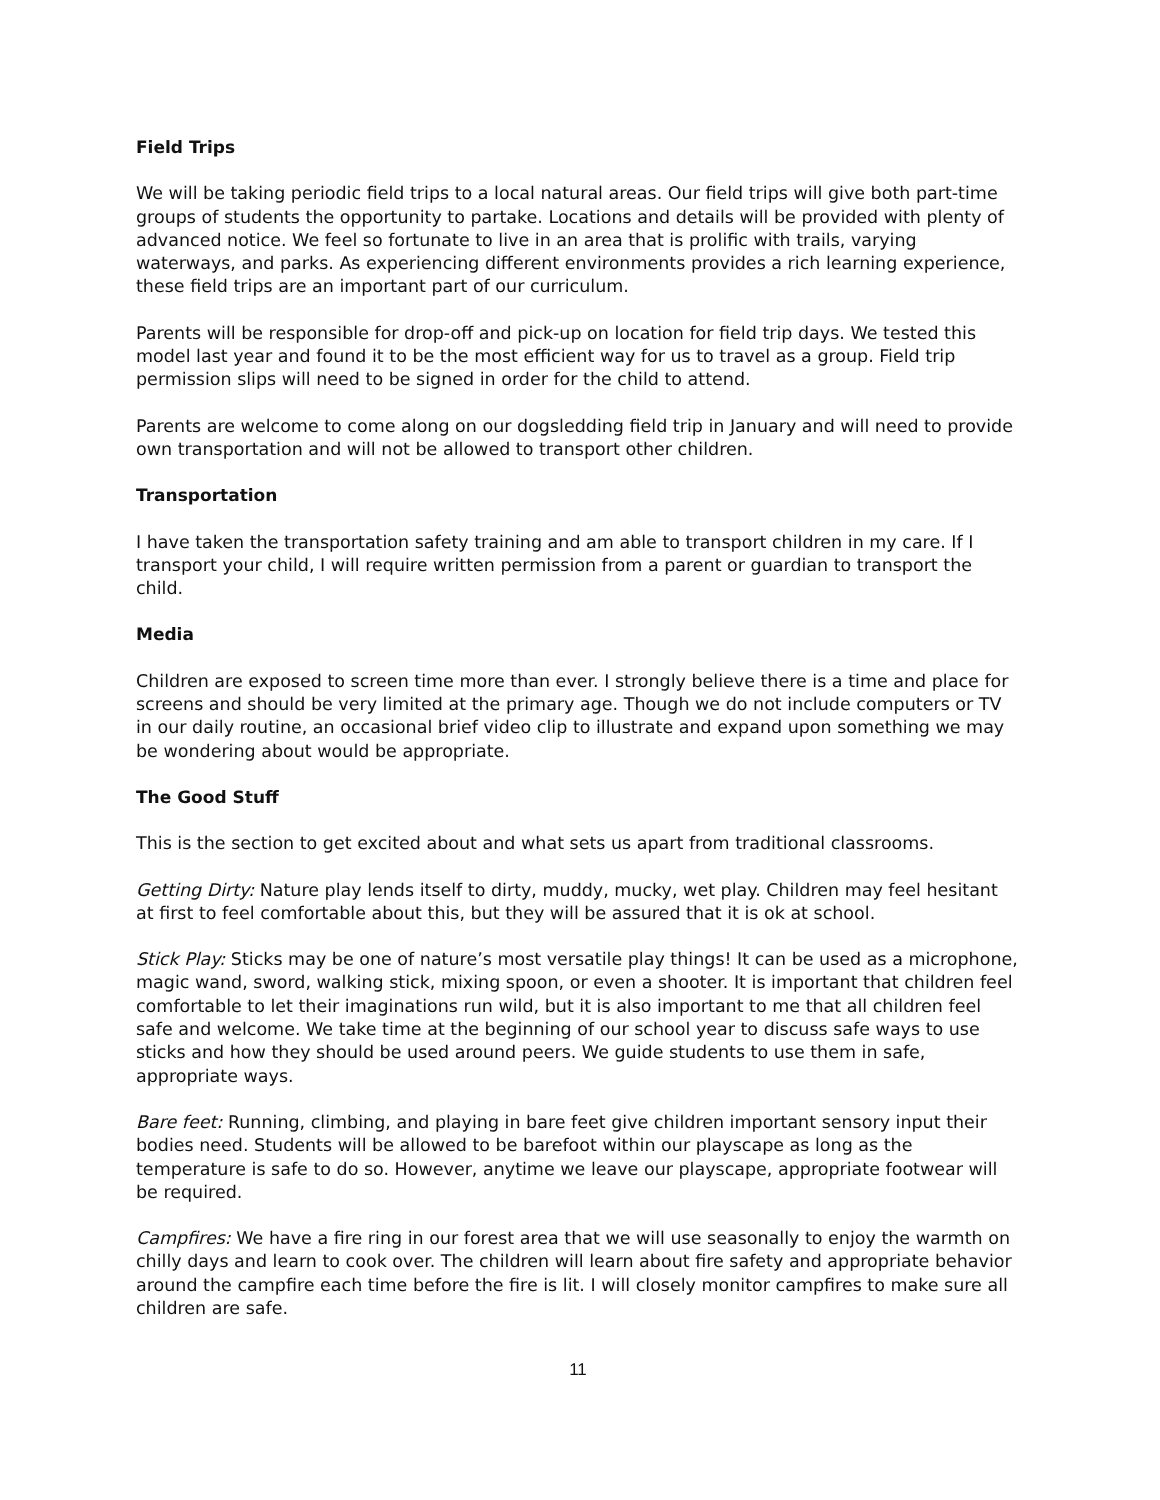Field Trips
We will be taking periodic field trips to a local natural areas. Our field trips will give both part-time groups of students the opportunity to partake. Locations and details will be provided with plenty of advanced notice. We feel so fortunate to live in an area that is prolific with trails, varying waterways, and parks. As experiencing different environments provides a rich learning experience, these field trips are an important part of our curriculum.
Parents will be responsible for drop-off and pick-up on location for field trip days. We tested this model last year and found it to be the most efficient way for us to travel as a group. Field trip permission slips will need to be signed in order for the child to attend.
Parents are welcome to come along on our dogsledding field trip in January and will need to provide own transportation and will not be allowed to transport other children.
Transportation
I have taken the transportation safety training and am able to transport children in my care. If I transport your child, I will require written permission from a parent or guardian to transport the child.
Media
Children are exposed to screen time more than ever. I strongly believe there is a time and place for screens and should be very limited at the primary age. Though we do not include computers or TV in our daily routine, an occasional brief video clip to illustrate and expand upon something we may be wondering about would be appropriate.
The Good Stuff
This is the section to get excited about and what sets us apart from traditional classrooms.
Getting Dirty: Nature play lends itself to dirty, muddy, mucky, wet play. Children may feel hesitant at first to feel comfortable about this, but they will be assured that it is ok at school.
Stick Play: Sticks may be one of nature’s most versatile play things! It can be used as a microphone, magic wand, sword, walking stick, mixing spoon, or even a shooter. It is important that children feel comfortable to let their imaginations run wild, but it is also important to me that all children feel safe and welcome. We take time at the beginning of our school year to discuss safe ways to use sticks and how they should be used around peers. We guide students to use them in safe, appropriate ways.
Bare feet: Running, climbing, and playing in bare feet give children important sensory input their bodies need. Students will be allowed to be barefoot within our playscape as long as the temperature is safe to do so. However, anytime we leave our playscape, appropriate footwear will be required.
Campfires: We have a fire ring in our forest area that we will use seasonally to enjoy the warmth on chilly days and learn to cook over. The children will learn about fire safety and appropriate behavior around the campfire each time before the fire is lit. I will closely monitor campfires to make sure all children are safe.
11